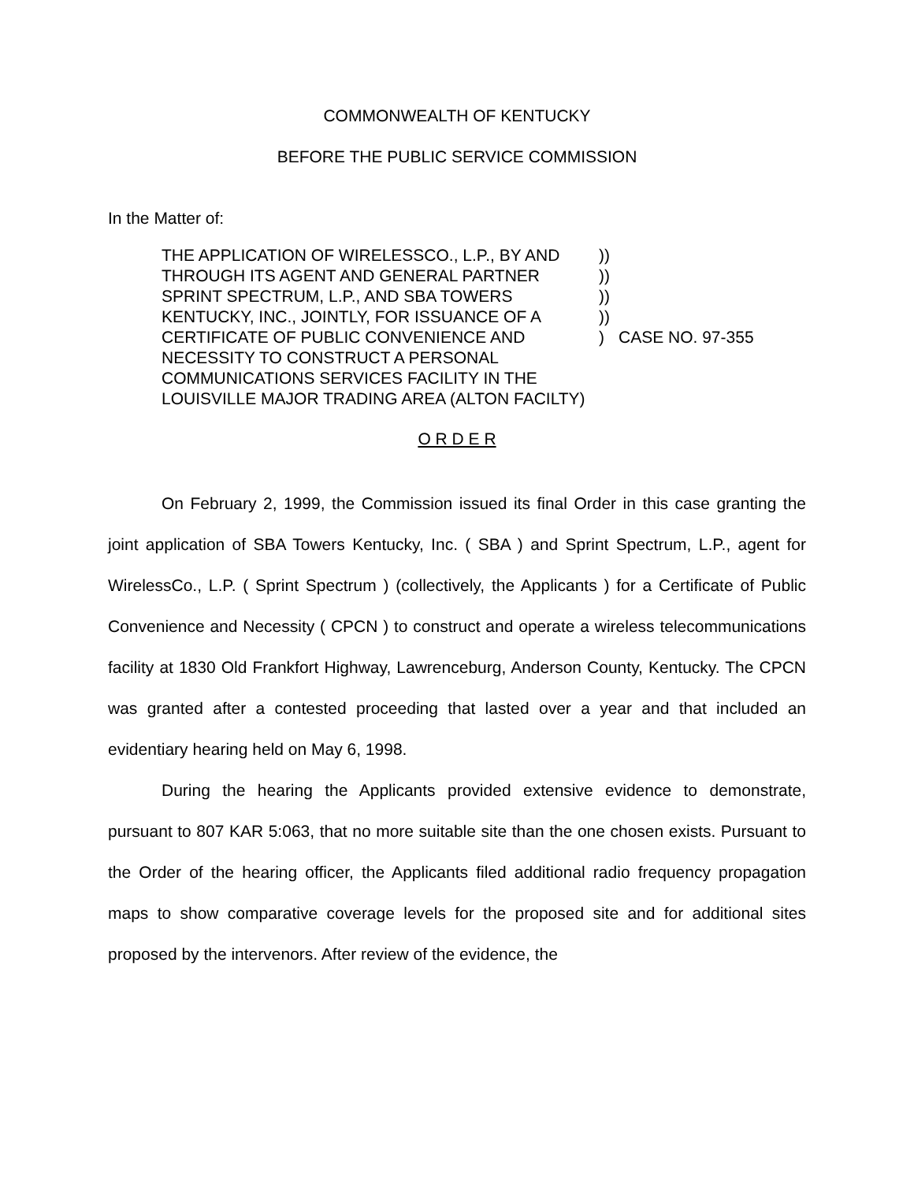COMMONWEALTH OF KENTUCKY
BEFORE THE PUBLIC SERVICE COMMISSION
In the Matter of:
THE APPLICATION OF WIRELESSCO., L.P., BY AND THROUGH ITS AGENT AND GENERAL PARTNER SPRINT SPECTRUM, L.P., AND SBA TOWERS KENTUCKY, INC., JOINTLY, FOR ISSUANCE OF A CERTIFICATE OF PUBLIC CONVENIENCE AND NECESSITY TO CONSTRUCT A PERSONAL COMMUNICATIONS SERVICES FACILITY IN THE LOUISVILLE MAJOR TRADING AREA (ALTON FACILTY)
))
))
))
))
)
CASE NO. 97-355
O R D E R
On February 2, 1999, the Commission issued its final Order in this case granting the joint application of SBA Towers Kentucky, Inc. ( SBA ) and Sprint Spectrum, L.P., agent for WirelessCo., L.P. ( Sprint Spectrum ) (collectively, the Applicants ) for a Certificate of Public Convenience and Necessity ( CPCN ) to construct and operate a wireless telecommunications facility at 1830 Old Frankfort Highway, Lawrenceburg, Anderson County, Kentucky. The CPCN was granted after a contested proceeding that lasted over a year and that included an evidentiary hearing held on May 6, 1998.
During the hearing the Applicants provided extensive evidence to demonstrate, pursuant to 807 KAR 5:063, that no more suitable site than the one chosen exists. Pursuant to the Order of the hearing officer, the Applicants filed additional radio frequency propagation maps to show comparative coverage levels for the proposed site and for additional sites proposed by the intervenors. After review of the evidence, the